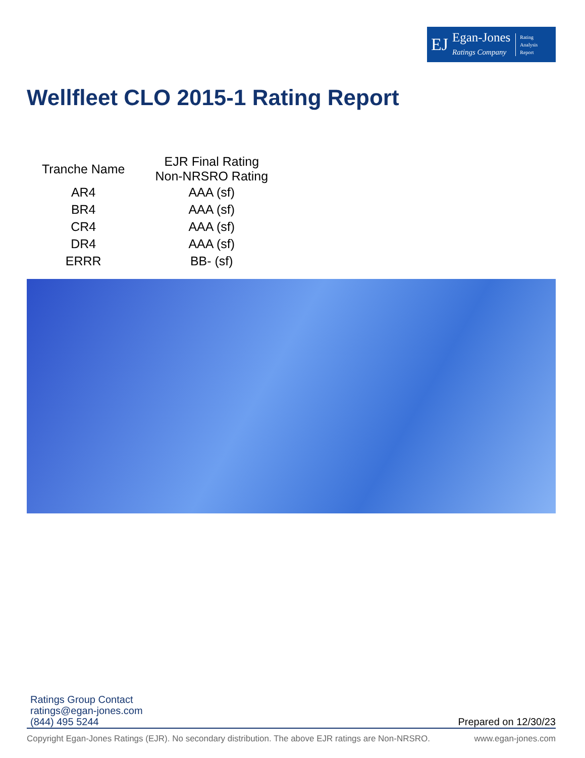EJ
Egan-Jones
Ratings Company
Rating
Analysis
Report
Wellfleet CLO 2015-1 Rating Report
| Tranche Name | EJR Final Rating Non-NRSRO Rating |
| --- | --- |
| AR4 | AAA (sf) |
| BR4 | AAA (sf) |
| CR4 | AAA (sf) |
| DR4 | AAA (sf) |
| ERRR | BB- (sf) |
Ratings Group Contact
ratings@egan-jones.com
(844) 495 5244
Prepared on 12/30/23
Copyright Egan-Jones Ratings (EJR). No secondary distribution. The above EJR ratings are Non-NRSRO. www.egan-jones.com